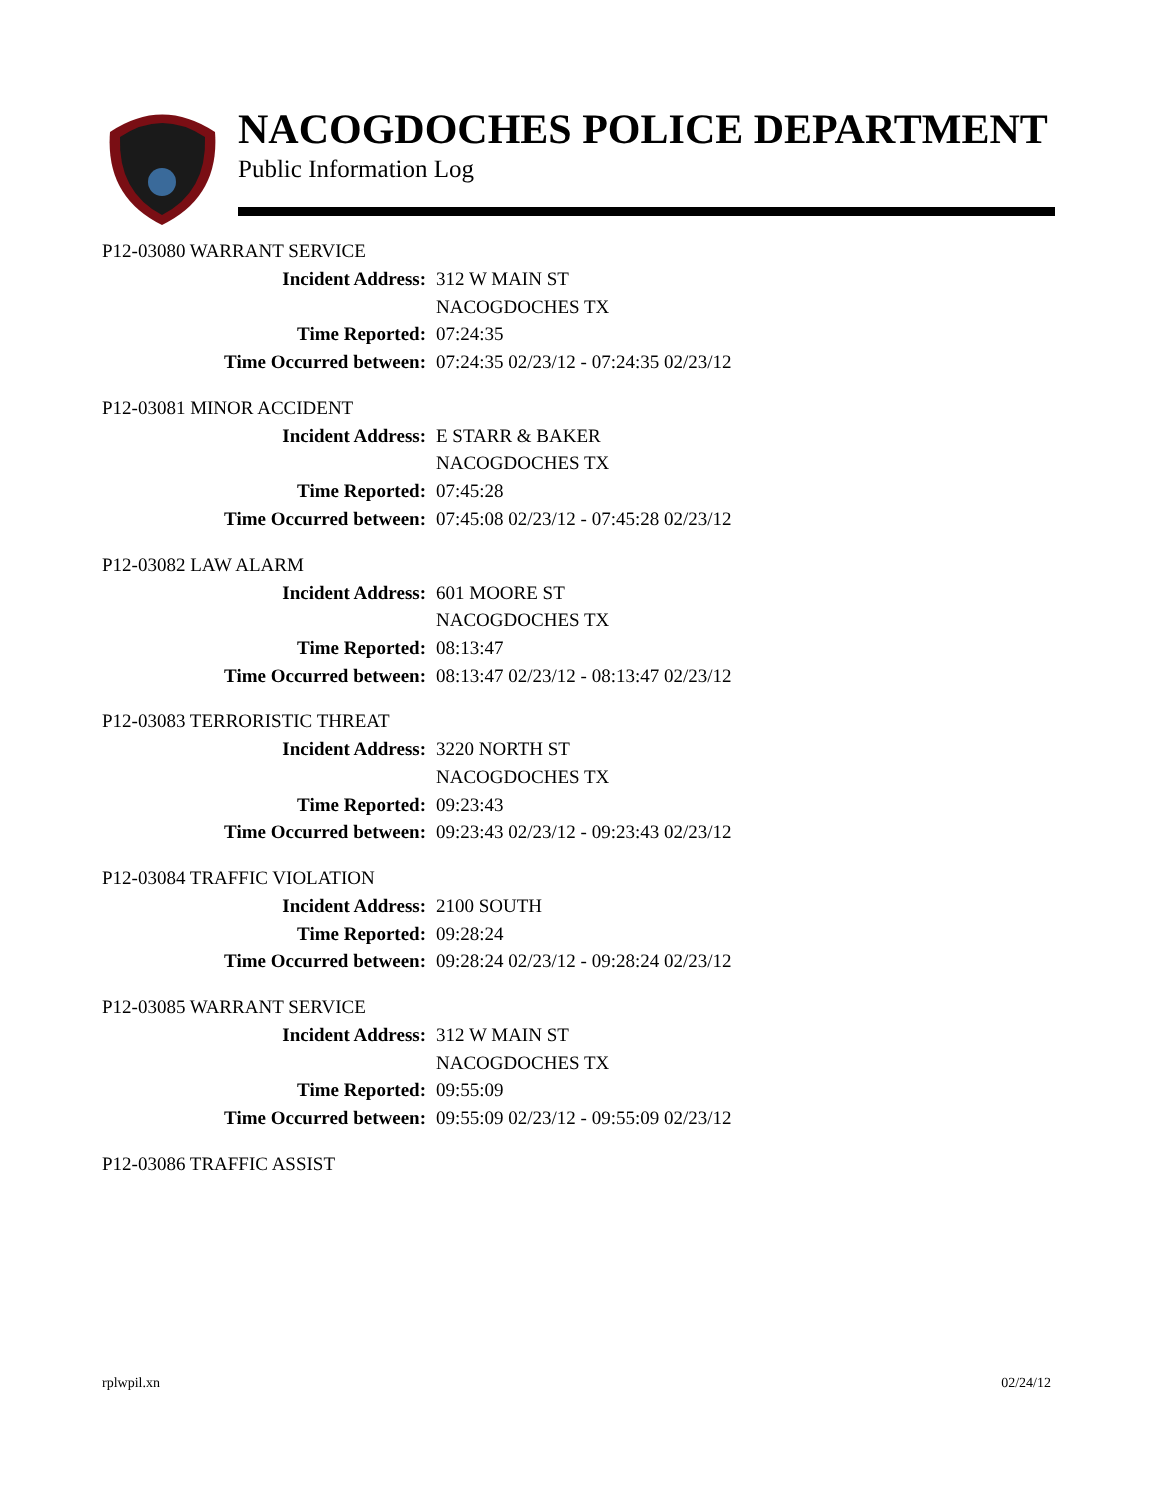NACOGDOCHES POLICE DEPARTMENT
Public Information Log
P12-03080 WARRANT SERVICE
Incident Address: 312 W MAIN ST
NACOGDOCHES TX
Time Reported: 07:24:35
Time Occurred between: 07:24:35 02/23/12 - 07:24:35 02/23/12
P12-03081 MINOR ACCIDENT
Incident Address: E STARR & BAKER
NACOGDOCHES TX
Time Reported: 07:45:28
Time Occurred between: 07:45:08 02/23/12 - 07:45:28 02/23/12
P12-03082 LAW ALARM
Incident Address: 601 MOORE ST
NACOGDOCHES TX
Time Reported: 08:13:47
Time Occurred between: 08:13:47 02/23/12 - 08:13:47 02/23/12
P12-03083 TERRORISTIC THREAT
Incident Address: 3220 NORTH ST
NACOGDOCHES TX
Time Reported: 09:23:43
Time Occurred between: 09:23:43 02/23/12 - 09:23:43 02/23/12
P12-03084 TRAFFIC VIOLATION
Incident Address: 2100 SOUTH
Time Reported: 09:28:24
Time Occurred between: 09:28:24 02/23/12 - 09:28:24 02/23/12
P12-03085 WARRANT SERVICE
Incident Address: 312 W MAIN ST
NACOGDOCHES TX
Time Reported: 09:55:09
Time Occurred between: 09:55:09 02/23/12 - 09:55:09 02/23/12
P12-03086 TRAFFIC ASSIST
rplwpil.xn 02/24/12